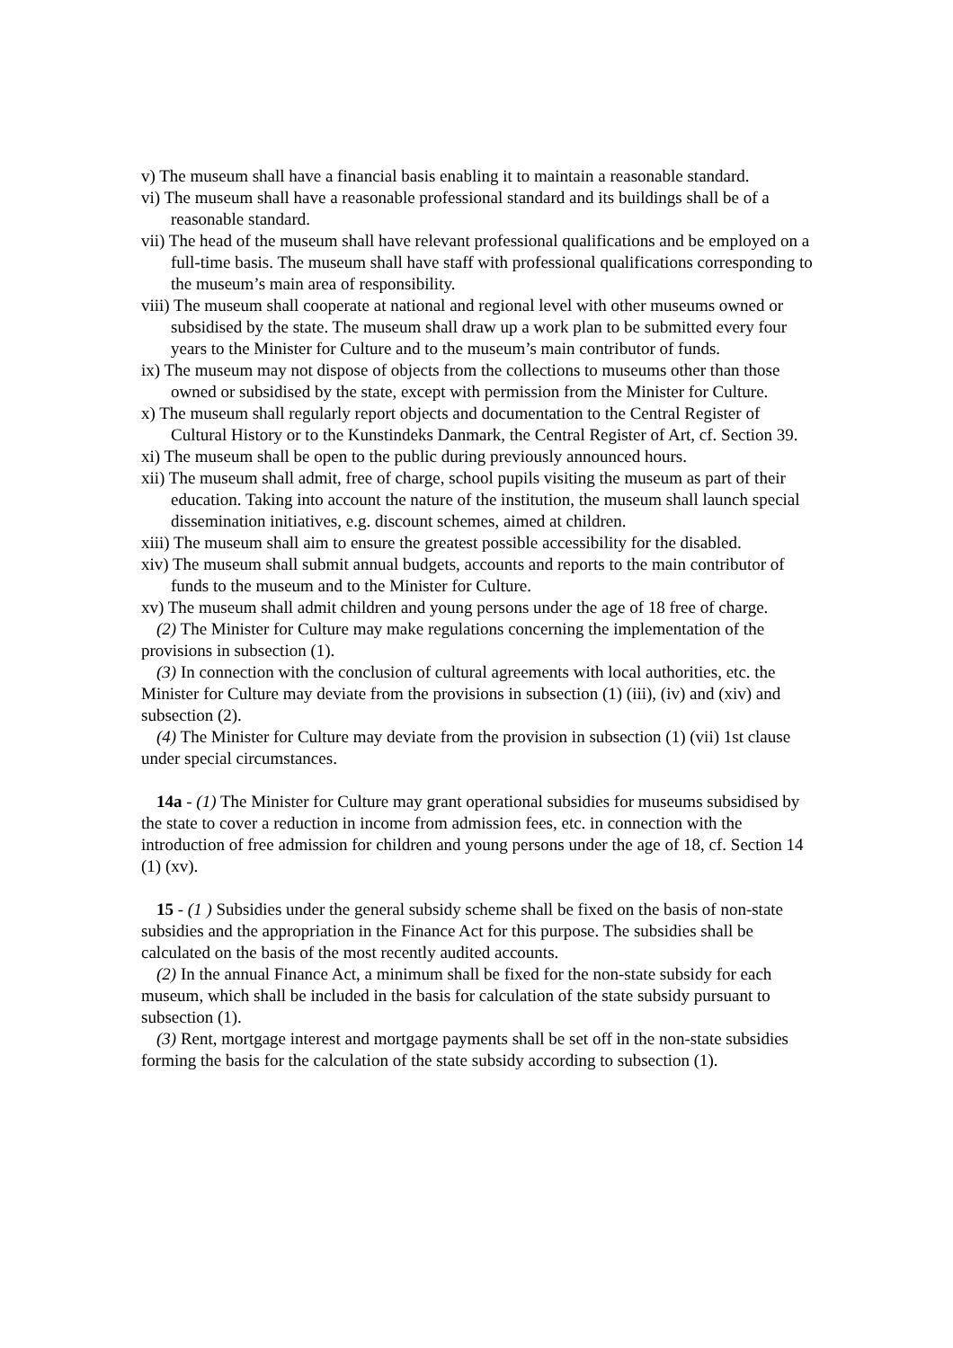v) The museum shall have a financial basis enabling it to maintain a reasonable standard.
vi) The museum shall have a reasonable professional standard and its buildings shall be of a reasonable standard.
vii) The head of the museum shall have relevant professional qualifications and be employed on a full-time basis. The museum shall have staff with professional qualifications corresponding to the museum’s main area of responsibility.
viii) The museum shall cooperate at national and regional level with other museums owned or subsidised by the state. The museum shall draw up a work plan to be submitted every four years to the Minister for Culture and to the museum’s main contributor of funds.
ix) The museum may not dispose of objects from the collections to museums other than those owned or subsidised by the state, except with permission from the Minister for Culture.
x) The museum shall regularly report objects and documentation to the Central Register of Cultural History or to the Kunstindeks Danmark, the Central Register of Art, cf. Section 39.
xi) The museum shall be open to the public during previously announced hours.
xii) The museum shall admit, free of charge, school pupils visiting the museum as part of their education. Taking into account the nature of the institution, the museum shall launch special dissemination initiatives, e.g. discount schemes, aimed at children.
xiii) The museum shall aim to ensure the greatest possible accessibility for the disabled.
xiv) The museum shall submit annual budgets, accounts and reports to the main contributor of funds to the museum and to the Minister for Culture.
xv) The museum shall admit children and young persons under the age of 18 free of charge.
(2) The Minister for Culture may make regulations concerning the implementation of the provisions in subsection (1).
(3) In connection with the conclusion of cultural agreements with local authorities, etc. the Minister for Culture may deviate from the provisions in subsection (1) (iii), (iv) and (xiv) and subsection (2).
(4) The Minister for Culture may deviate from the provision in subsection (1) (vii) 1st clause under special circumstances.
14a - (1) The Minister for Culture may grant operational subsidies for museums subsidised by the state to cover a reduction in income from admission fees, etc. in connection with the introduction of free admission for children and young persons under the age of 18, cf. Section 14 (1) (xv).
15 - (1 ) Subsidies under the general subsidy scheme shall be fixed on the basis of non-state subsidies and the appropriation in the Finance Act for this purpose. The subsidies shall be calculated on the basis of the most recently audited accounts.
(2) In the annual Finance Act, a minimum shall be fixed for the non-state subsidy for each museum, which shall be included in the basis for calculation of the state subsidy pursuant to subsection (1).
(3) Rent, mortgage interest and mortgage payments shall be set off in the non-state subsidies forming the basis for the calculation of the state subsidy according to subsection (1).